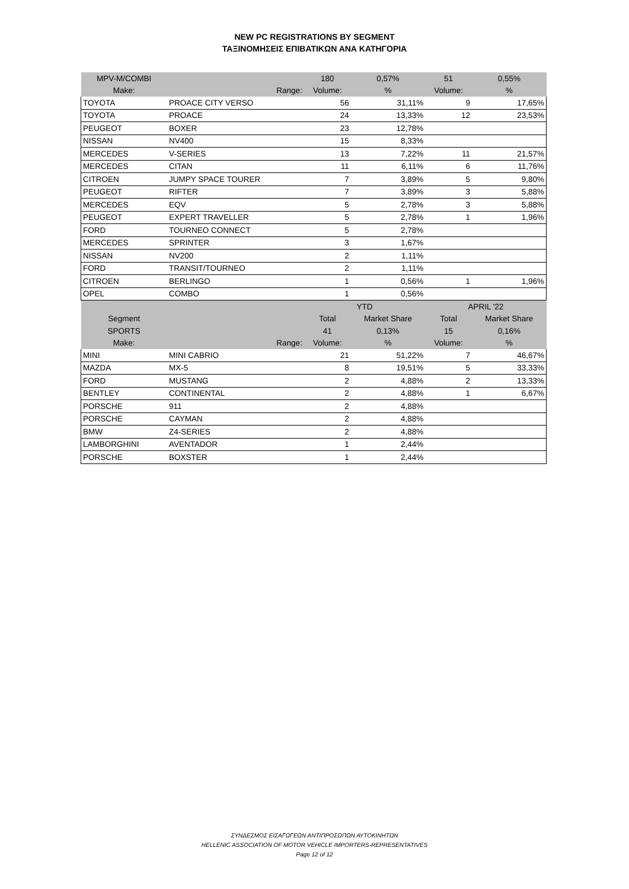NEW PC REGISTRATIONS BY SEGMENT
ΤΑΞΙΝΟΜΗΣΕΙΣ ΕΠΙΒΑΤΙΚΩΝ ΑΝΑ ΚΑΤΗΓΟΡΙΑ
| MPV-M/COMBI | | 180 | 0,57% | 51 | 0,55% |
| Make: | Range: | Volume: | % | Volume: | % |
| TOYOTA | PROACE CITY VERSO | 56 | 31,11% | 9 | 17,65% |
| TOYOTA | PROACE | 24 | 13,33% | 12 | 23,53% |
| PEUGEOT | BOXER | 23 | 12,78% | | |
| NISSAN | NV400 | 15 | 8,33% | | |
| MERCEDES | V-SERIES | 13 | 7,22% | 11 | 21,57% |
| MERCEDES | CITAN | 11 | 6,11% | 6 | 11,76% |
| CITROEN | JUMPY SPACE TOURER | 7 | 3,89% | 5 | 9,80% |
| PEUGEOT | RIFTER | 7 | 3,89% | 3 | 5,88% |
| MERCEDES | EQV | 5 | 2,78% | 3 | 5,88% |
| PEUGEOT | EXPERT TRAVELLER | 5 | 2,78% | 1 | 1,96% |
| FORD | TOURNEO CONNECT | 5 | 2,78% | | |
| MERCEDES | SPRINTER | 3 | 1,67% | | |
| NISSAN | NV200 | 2 | 1,11% | | |
| FORD | TRANSIT/TOURNEO | 2 | 1,11% | | |
| CITROEN | BERLINGO | 1 | 0,56% | 1 | 1,96% |
| OPEL | COMBO | 1 | 0,56% | | |
| | | YTD | | APRIL '22 | |
| Segment | | Total | Market Share | Total | Market Share |
| SPORTS | | 41 | 0,13% | 15 | 0,16% |
| Make: | Range: | Volume: | % | Volume: | % |
| MINI | MINI CABRIO | 21 | 51,22% | 7 | 46,67% |
| MAZDA | MX-5 | 8 | 19,51% | 5 | 33,33% |
| FORD | MUSTANG | 2 | 4,88% | 2 | 13,33% |
| BENTLEY | CONTINENTAL | 2 | 4,88% | 1 | 6,67% |
| PORSCHE | 911 | 2 | 4,88% | | |
| PORSCHE | CAYMAN | 2 | 4,88% | | |
| BMW | Z4-SERIES | 2 | 4,88% | | |
| LAMBORGHINI | AVENTADOR | 1 | 2,44% | | |
| PORSCHE | BOXSTER | 1 | 2,44% | | |
ΣΥΝΔΕΣΜΟΣ ΕΙΣΑΓΩΓΕΩΝ ΑΝΤΙΠΡΟΣΩΠΩΝ ΑΥΤΟΚΙΝΗΤΩΝ
HELLENIC ASSOCIATION OF MOTOR VEHICLE IMPORTERS-REPRESENTATIVES
Page 12 of 12